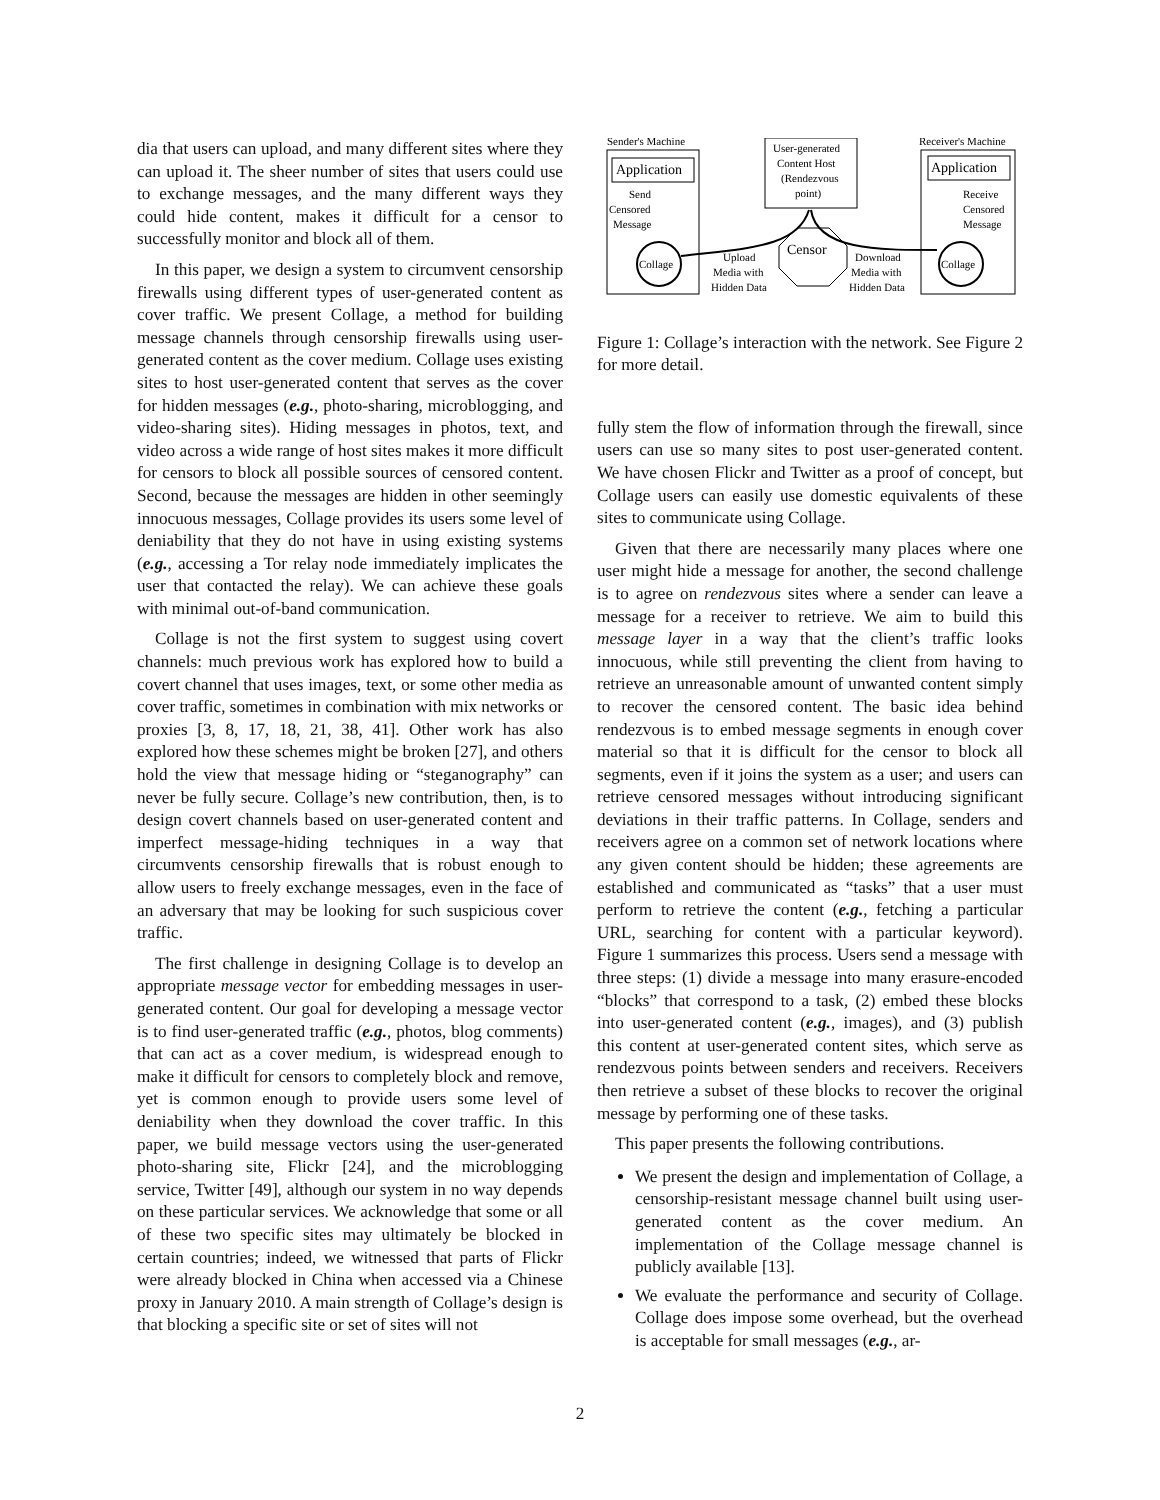dia that users can upload, and many different sites where they can upload it. The sheer number of sites that users could use to exchange messages, and the many different ways they could hide content, makes it difficult for a censor to successfully monitor and block all of them.
In this paper, we design a system to circumvent censorship firewalls using different types of user-generated content as cover traffic. We present Collage, a method for building message channels through censorship firewalls using user-generated content as the cover medium. Collage uses existing sites to host user-generated content that serves as the cover for hidden messages (e.g., photo-sharing, microblogging, and video-sharing sites). Hiding messages in photos, text, and video across a wide range of host sites makes it more difficult for censors to block all possible sources of censored content. Second, because the messages are hidden in other seemingly innocuous messages, Collage provides its users some level of deniability that they do not have in using existing systems (e.g., accessing a Tor relay node immediately implicates the user that contacted the relay). We can achieve these goals with minimal out-of-band communication.
Collage is not the first system to suggest using covert channels: much previous work has explored how to build a covert channel that uses images, text, or some other media as cover traffic, sometimes in combination with mix networks or proxies [3, 8, 17, 18, 21, 38, 41]. Other work has also explored how these schemes might be broken [27], and others hold the view that message hiding or “steganography” can never be fully secure. Collage’s new contribution, then, is to design covert channels based on user-generated content and imperfect message-hiding techniques in a way that circumvents censorship firewalls that is robust enough to allow users to freely exchange messages, even in the face of an adversary that may be looking for such suspicious cover traffic.
The first challenge in designing Collage is to develop an appropriate message vector for embedding messages in user-generated content. Our goal for developing a message vector is to find user-generated traffic (e.g., photos, blog comments) that can act as a cover medium, is widespread enough to make it difficult for censors to completely block and remove, yet is common enough to provide users some level of deniability when they download the cover traffic. In this paper, we build message vectors using the user-generated photo-sharing site, Flickr [24], and the microblogging service, Twitter [49], although our system in no way depends on these particular services. We acknowledge that some or all of these two specific sites may ultimately be blocked in certain countries; indeed, we witnessed that parts of Flickr were already blocked in China when accessed via a Chinese proxy in January 2010. A main strength of Collage’s design is that blocking a specific site or set of sites will not
Sender's Machine
Receiver's Machine
Application
Send
Censored
Message
Collage
User-generated
Content Host
(Rendezvous
point)
Censor
Upload
Media with
Hidden Data
Download
Media with
Hidden Data
Application
Receive
Censored
Message
Collage
Figure 1: Collage’s interaction with the network. See Figure 2 for more detail.
fully stem the flow of information through the firewall, since users can use so many sites to post user-generated content. We have chosen Flickr and Twitter as a proof of concept, but Collage users can easily use domestic equivalents of these sites to communicate using Collage.
Given that there are necessarily many places where one user might hide a message for another, the second challenge is to agree on rendezvous sites where a sender can leave a message for a receiver to retrieve. We aim to build this message layer in a way that the client’s traffic looks innocuous, while still preventing the client from having to retrieve an unreasonable amount of unwanted content simply to recover the censored content. The basic idea behind rendezvous is to embed message segments in enough cover material so that it is difficult for the censor to block all segments, even if it joins the system as a user; and users can retrieve censored messages without introducing significant deviations in their traffic patterns. In Collage, senders and receivers agree on a common set of network locations where any given content should be hidden; these agreements are established and communicated as “tasks” that a user must perform to retrieve the content (e.g., fetching a particular URL, searching for content with a particular keyword). Figure 1 summarizes this process. Users send a message with three steps: (1) divide a message into many erasure-encoded “blocks” that correspond to a task, (2) embed these blocks into user-generated content (e.g., images), and (3) publish this content at user-generated content sites, which serve as rendezvous points between senders and receivers. Receivers then retrieve a subset of these blocks to recover the original message by performing one of these tasks.
This paper presents the following contributions.
We present the design and implementation of Collage, a censorship-resistant message channel built using user-generated content as the cover medium. An implementation of the Collage message channel is publicly available [13].
We evaluate the performance and security of Collage. Collage does impose some overhead, but the overhead is acceptable for small messages (e.g., ar-
2